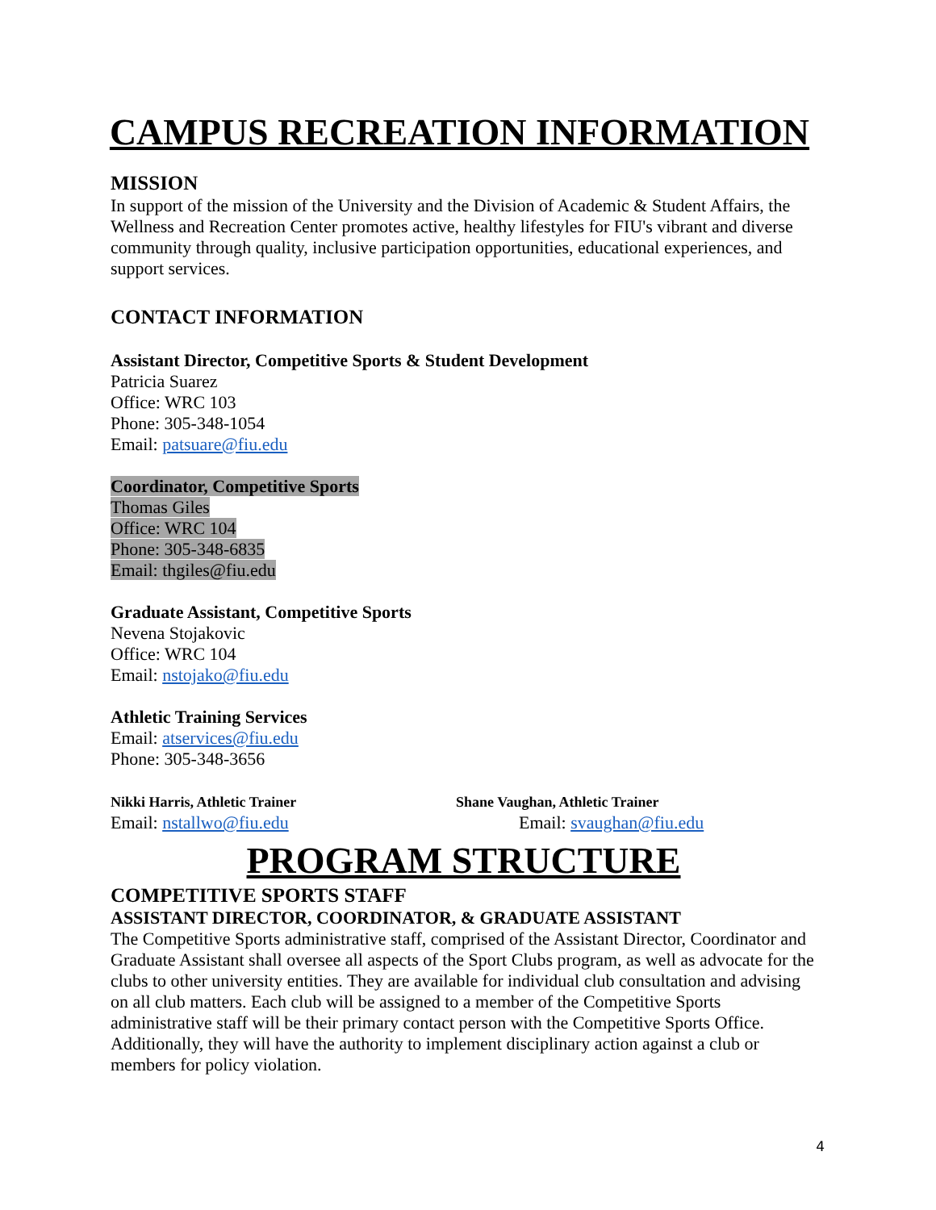CAMPUS RECREATION INFORMATION
MISSION
In support of the mission of the University and the Division of Academic & Student Affairs, the Wellness and Recreation Center promotes active, healthy lifestyles for FIU's vibrant and diverse community through quality, inclusive participation opportunities, educational experiences, and support services.
CONTACT INFORMATION
Assistant Director, Competitive Sports & Student Development
Patricia Suarez
Office: WRC 103
Phone: 305-348-1054
Email: patsuare@fiu.edu
Coordinator, Competitive Sports
Thomas Giles
Office: WRC 104
Phone: 305-348-6835
Email: thgiles@fiu.edu
Graduate Assistant, Competitive Sports
Nevena Stojakovic
Office: WRC 104
Email: nstojako@fiu.edu
Athletic Training Services
Email: atservices@fiu.edu
Phone: 305-348-3656
Nikki Harris, Athletic Trainer
Email: nstallwo@fiu.edu
Shane Vaughan, Athletic Trainer
Email: svaughan@fiu.edu
PROGRAM STRUCTURE
COMPETITIVE SPORTS STAFF
ASSISTANT DIRECTOR, COORDINATOR, & GRADUATE ASSISTANT
The Competitive Sports administrative staff, comprised of the Assistant Director, Coordinator and Graduate Assistant shall oversee all aspects of the Sport Clubs program, as well as advocate for the clubs to other university entities. They are available for individual club consultation and advising on all club matters. Each club will be assigned to a member of the Competitive Sports administrative staff will be their primary contact person with the Competitive Sports Office. Additionally, they will have the authority to implement disciplinary action against a club or members for policy violation.
4